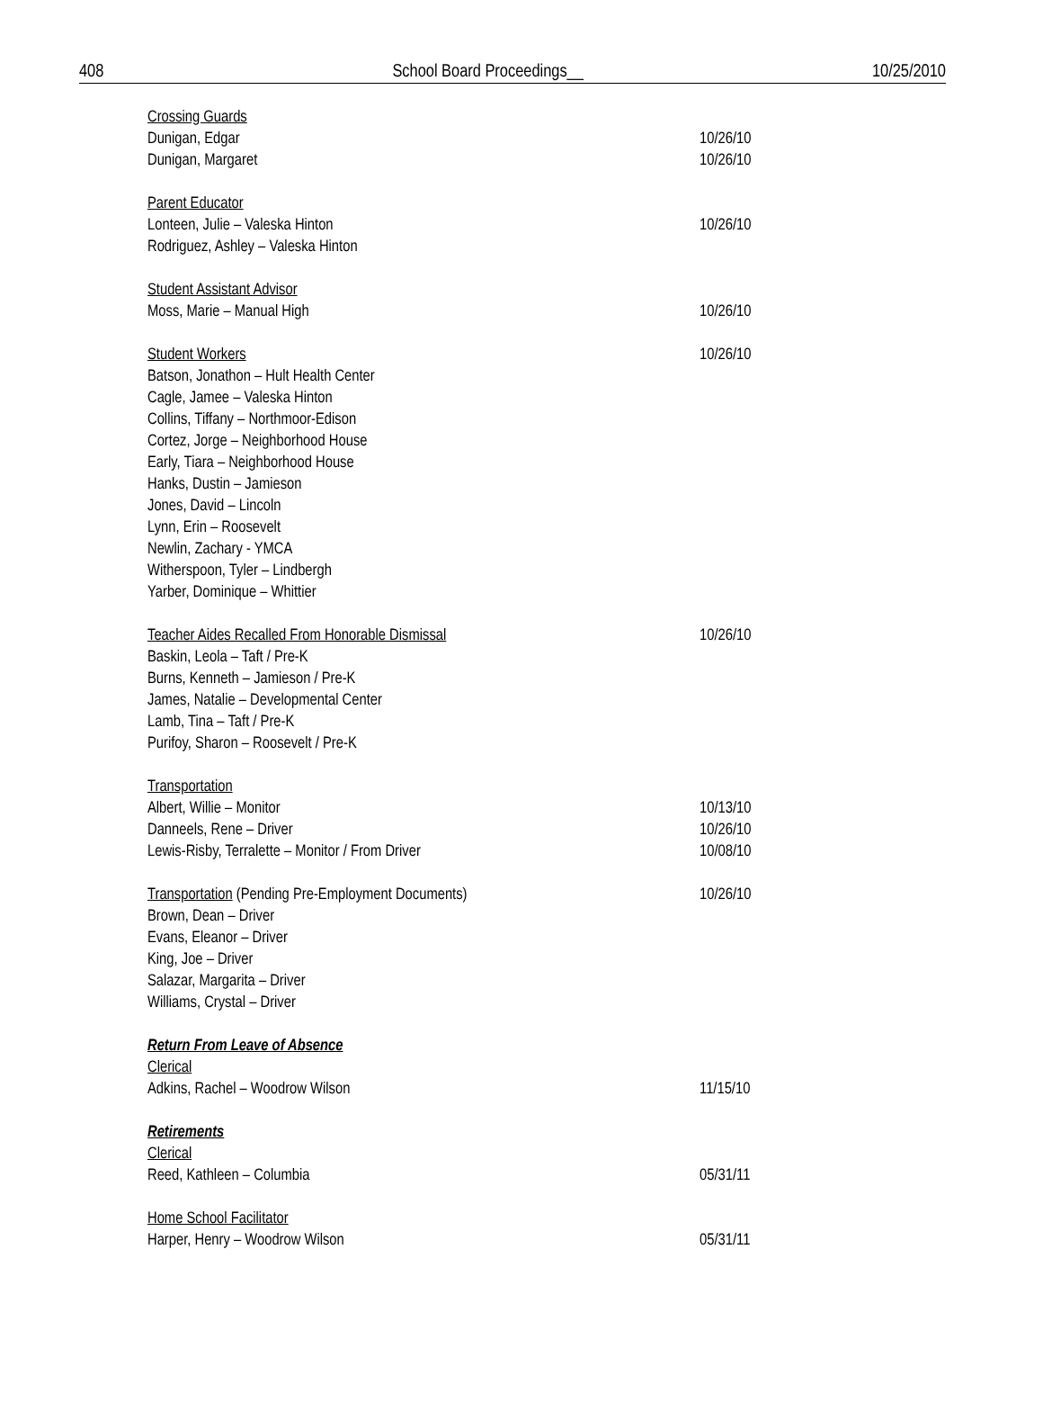408 School Board Proceedings__ 10/25/2010
Crossing Guards
Dunigan, Edgar 10/26/10
Dunigan, Margaret 10/26/10
Parent Educator
Lonteen, Julie – Valeska Hinton 10/26/10
Rodriguez, Ashley – Valeska Hinton
Student Assistant Advisor
Moss, Marie – Manual High 10/26/10
Student Workers 10/26/10
Batson, Jonathon – Hult Health Center
Cagle, Jamee – Valeska Hinton
Collins, Tiffany – Northmoor-Edison
Cortez, Jorge – Neighborhood House
Early, Tiara – Neighborhood House
Hanks, Dustin – Jamieson
Jones, David – Lincoln
Lynn, Erin – Roosevelt
Newlin, Zachary - YMCA
Witherspoon, Tyler – Lindbergh
Yarber, Dominique – Whittier
Teacher Aides Recalled From Honorable Dismissal 10/26/10
Baskin, Leola – Taft / Pre-K
Burns, Kenneth – Jamieson / Pre-K
James, Natalie – Developmental Center
Lamb, Tina – Taft / Pre-K
Purifoy, Sharon – Roosevelt / Pre-K
Transportation
Albert, Willie – Monitor 10/13/10
Danneels, Rene – Driver 10/26/10
Lewis-Risby, Terralette – Monitor / From Driver 10/08/10
Transportation (Pending Pre-Employment Documents) 10/26/10
Brown, Dean – Driver
Evans, Eleanor – Driver
King, Joe – Driver
Salazar, Margarita – Driver
Williams, Crystal – Driver
Return From Leave of Absence
Clerical
Adkins, Rachel – Woodrow Wilson 11/15/10
Retirements
Clerical
Reed, Kathleen – Columbia 05/31/11
Home School Facilitator
Harper, Henry – Woodrow Wilson 05/31/11